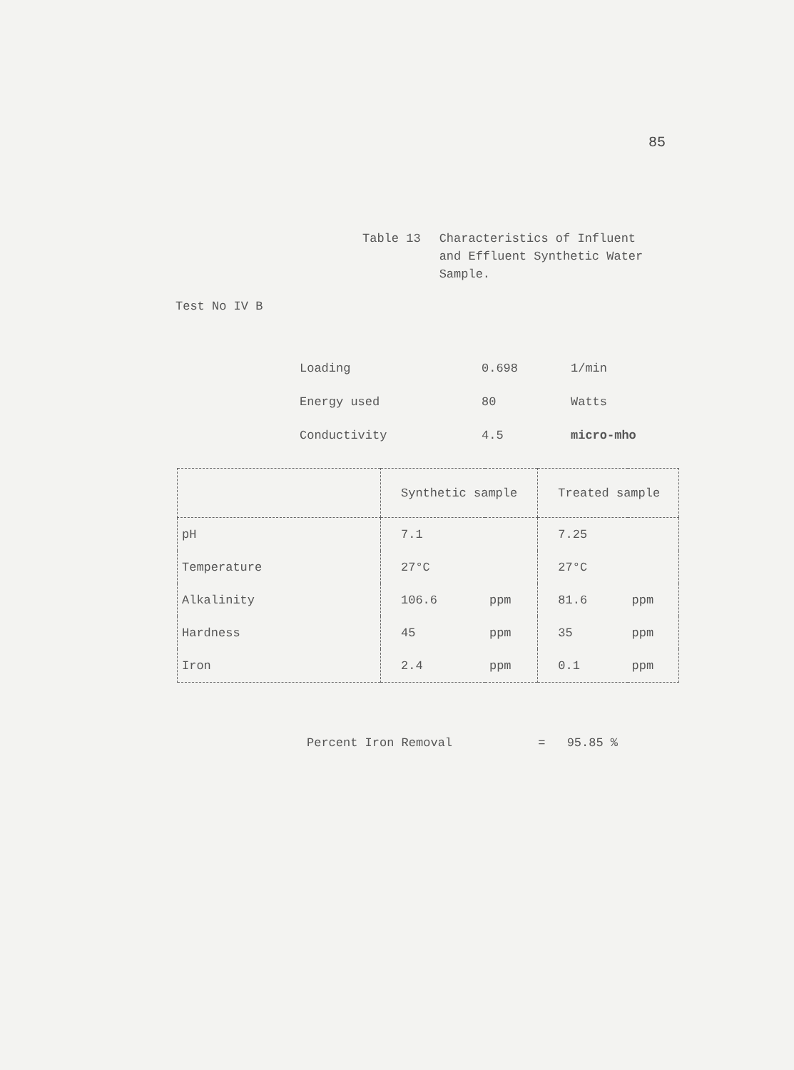85
Table 13 Characteristics of Influent
and Effluent Synthetic Water
Sample.
Test No IV B
| Loading | 0.698 | 1/min |
| Energy used | 80 | Watts |
| Conductivity | 4.5 | micro-mho |
| | Synthetic sample | | Treated sample | |
| --- | --- | --- | --- | --- |
| pH | 7.1 | | 7.25 | |
| Temperature | 27°C | | 27°C | |
| Alkalinity | 106.6 | ppm | 81.6 | ppm |
| Hardness | 45 | ppm | 35 | ppm |
| Iron | 2.4 | ppm | 0.1 | ppm |
Percent Iron Removal = 95.85 %